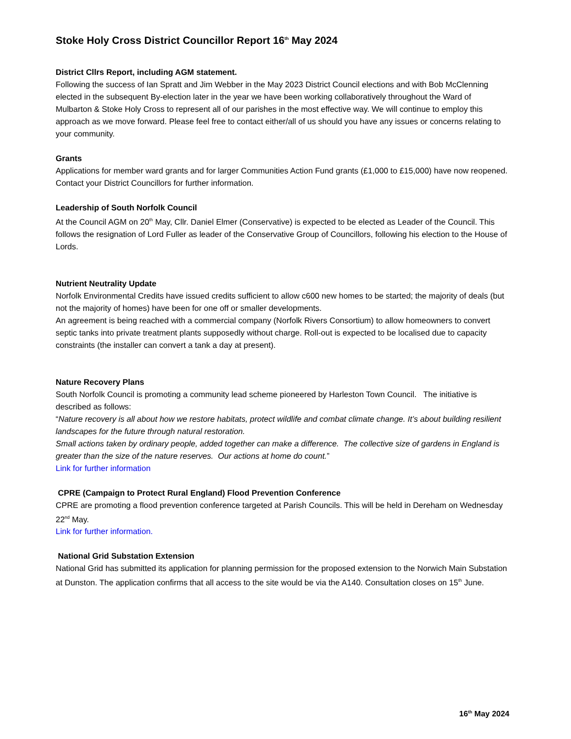Stoke Holy Cross District Councillor Report 16<sup>th</sup> May 2024
District Cllrs Report, including AGM statement.
Following the success of Ian Spratt and Jim Webber in the May 2023 District Council elections and with Bob McClenning elected in the subsequent By-election later in the year we have been working collaboratively throughout the Ward of Mulbarton & Stoke Holy Cross to represent all of our parishes in the most effective way. We will continue to employ this approach as we move forward. Please feel free to contact either/all of us should you have any issues or concerns relating to your community.
Grants
Applications for member ward grants and for larger Communities Action Fund grants (£1,000 to £15,000) have now reopened. Contact your District Councillors for further information.
Leadership of South Norfolk Council
At the Council AGM on 20<sup>th</sup> May, Cllr. Daniel Elmer (Conservative) is expected to be elected as Leader of the Council. This follows the resignation of Lord Fuller as leader of the Conservative Group of Councillors, following his election to the House of Lords.
Nutrient Neutrality Update
Norfolk Environmental Credits have issued credits sufficient to allow c600 new homes to be started; the majority of deals (but not the majority of homes) have been for one off or smaller developments.
An agreement is being reached with a commercial company (Norfolk Rivers Consortium) to allow homeowners to convert septic tanks into private treatment plants supposedly without charge. Roll-out is expected to be localised due to capacity constraints (the installer can convert a tank a day at present).
Nature Recovery Plans
South Norfolk Council is promoting a community lead scheme pioneered by Harleston Town Council. The initiative is described as follows:
“Nature recovery is all about how we restore habitats, protect wildlife and combat climate change. It’s about building resilient landscapes for the future through natural restoration.
Small actions taken by ordinary people, added together can make a difference. The collective size of gardens in England is greater than the size of the nature reserves. Our actions at home do count.”
Link for further information
CPRE (Campaign to Protect Rural England) Flood Prevention Conference
CPRE are promoting a flood prevention conference targeted at Parish Councils. This will be held in Dereham on Wednesday 22<sup>nd</sup> May.
Link for further information.
National Grid Substation Extension
National Grid has submitted its application for planning permission for the proposed extension to the Norwich Main Substation at Dunston. The application confirms that all access to the site would be via the A140. Consultation closes on 15<sup>th</sup> June.
16<sup>th</sup> May 2024